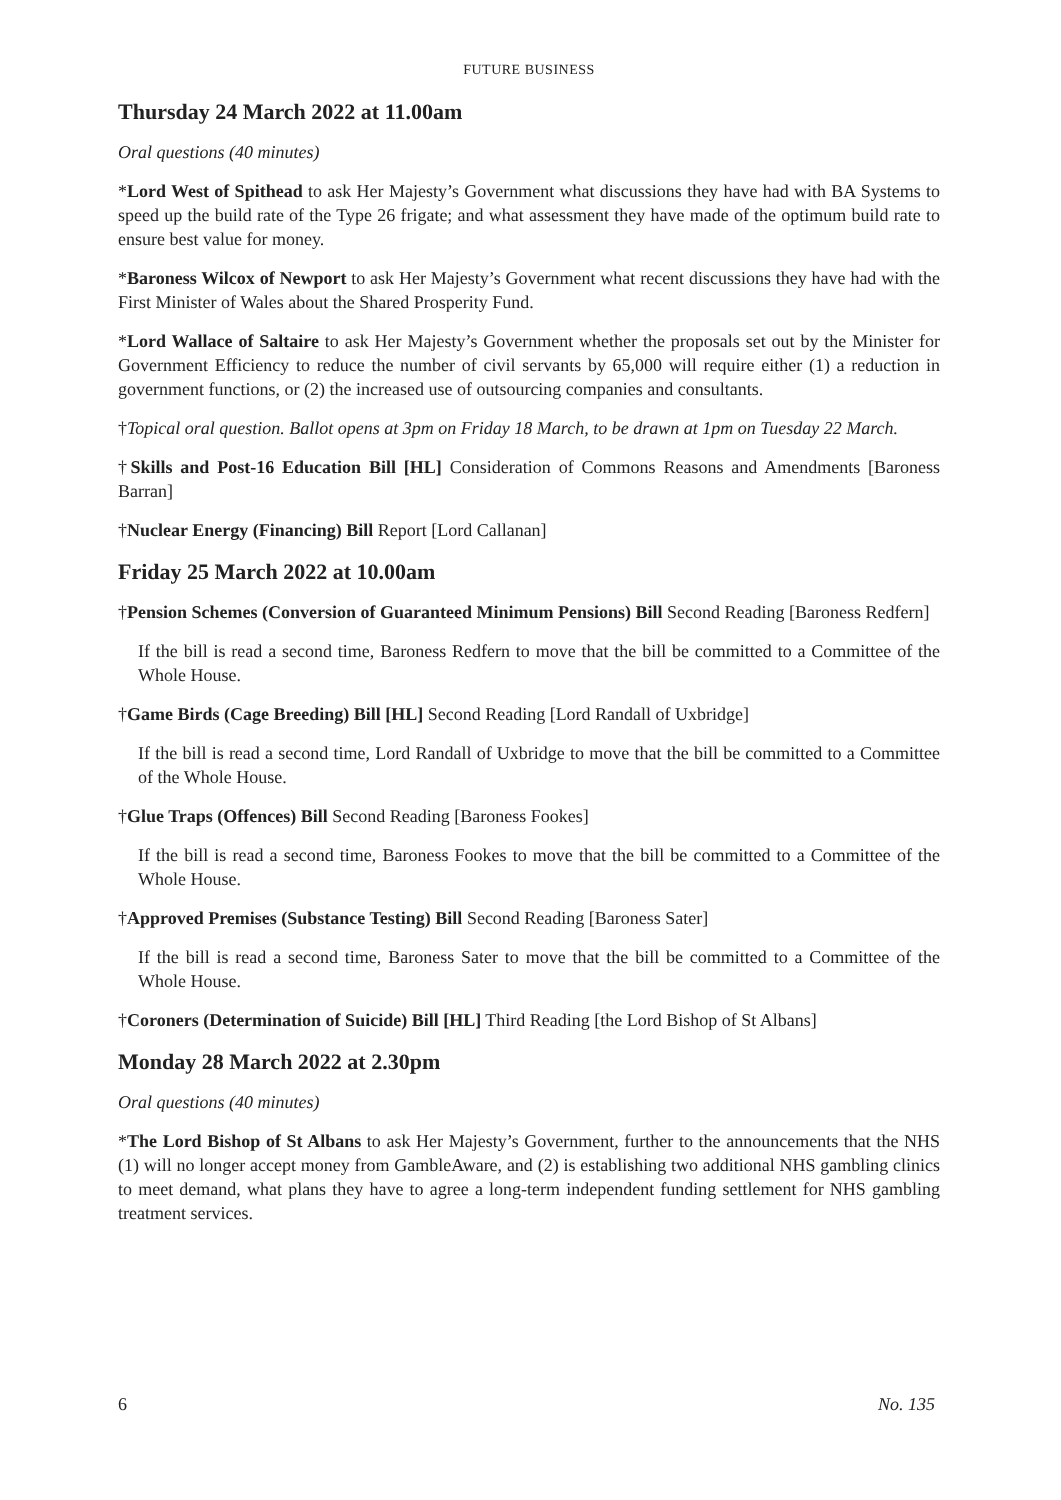FUTURE BUSINESS
Thursday 24 March 2022 at 11.00am
Oral questions (40 minutes)
*Lord West of Spithead to ask Her Majesty’s Government what discussions they have had with BA Systems to speed up the build rate of the Type 26 frigate; and what assessment they have made of the optimum build rate to ensure best value for money.
*Baroness Wilcox of Newport to ask Her Majesty’s Government what recent discussions they have had with the First Minister of Wales about the Shared Prosperity Fund.
*Lord Wallace of Saltaire to ask Her Majesty’s Government whether the proposals set out by the Minister for Government Efficiency to reduce the number of civil servants by 65,000 will require either (1) a reduction in government functions, or (2) the increased use of outsourcing companies and consultants.
†Topical oral question. Ballot opens at 3pm on Friday 18 March, to be drawn at 1pm on Tuesday 22 March.
†Skills and Post-16 Education Bill [HL] Consideration of Commons Reasons and Amendments [Baroness Barran]
†Nuclear Energy (Financing) Bill Report [Lord Callanan]
Friday 25 March 2022 at 10.00am
†Pension Schemes (Conversion of Guaranteed Minimum Pensions) Bill Second Reading [Baroness Redfern]
If the bill is read a second time, Baroness Redfern to move that the bill be committed to a Committee of the Whole House.
†Game Birds (Cage Breeding) Bill [HL] Second Reading [Lord Randall of Uxbridge]
If the bill is read a second time, Lord Randall of Uxbridge to move that the bill be committed to a Committee of the Whole House.
†Glue Traps (Offences) Bill Second Reading [Baroness Fookes]
If the bill is read a second time, Baroness Fookes to move that the bill be committed to a Committee of the Whole House.
†Approved Premises (Substance Testing) Bill Second Reading [Baroness Sater]
If the bill is read a second time, Baroness Sater to move that the bill be committed to a Committee of the Whole House.
†Coroners (Determination of Suicide) Bill [HL] Third Reading [the Lord Bishop of St Albans]
Monday 28 March 2022 at 2.30pm
Oral questions (40 minutes)
*The Lord Bishop of St Albans to ask Her Majesty’s Government, further to the announcements that the NHS (1) will no longer accept money from GambleAware, and (2) is establishing two additional NHS gambling clinics to meet demand, what plans they have to agree a long-term independent funding settlement for NHS gambling treatment services.
6 No. 135